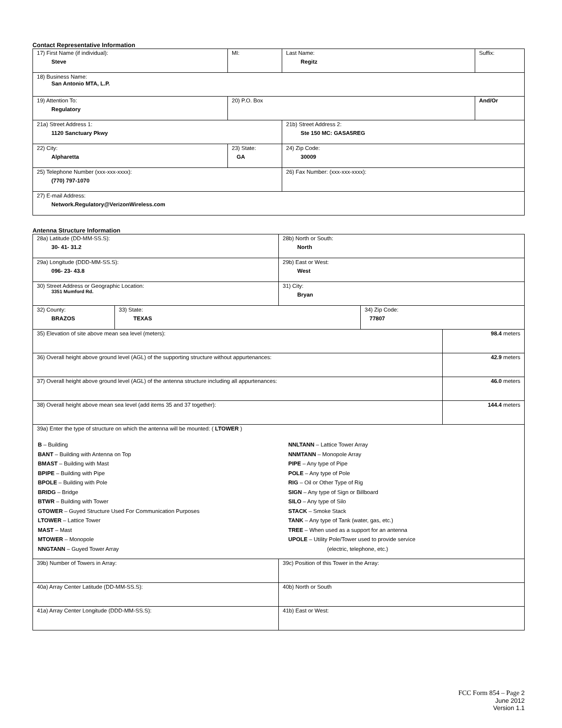Contact Representative Information
| 17) First Name (if individual): Steve | MI: | Last Name: Regitz | Suffix: |
| 18) Business Name: San Antonio MTA, L.P. | | | |
| 19) Attention To: Regulatory | 20) P.O. Box | | And/Or |
| 21a) Street Address 1: 1120 Sanctuary Pkwy | | 21b) Street Address 2: Ste 150 MC: GASA5REG | |
| 22) City: Alpharetta | 23) State: GA | 24) Zip Code: 30009 | |
| 25) Telephone Number (xxx-xxx-xxxx): (770) 797-1070 | | 26) Fax Number: (xxx-xxx-xxxx): | |
| 27) E-mail Address: Network.Regulatory@VerizonWireless.com | | | |
Antenna Structure Information
| 28a) Latitude (DD-MM-SS.S): 30- 41- 31.2 | | 28b) North or South: North | | |
| 29a) Longitude (DDD-MM-SS.S): 096- 23- 43.8 | | 29b) East or West: West | | |
| 30) Street Address or Geographic Location: 3351 Mumford Rd. | | 31) City: Bryan | | |
| 32) County: BRAZOS | 33) State: TEXAS | | 34) Zip Code: 77807 | |
| 35) Elevation of site above mean sea level (meters): | | | | 98.4 meters |
| 36) Overall height above ground level (AGL) of the supporting structure without appurtenances: | | | | 42.9 meters |
| 37) Overall height above ground level (AGL) of the antenna structure including all appurtenances: | | | | 46.0 meters |
| 38) Overall height above mean sea level (add items 35 and 37 together): | | | | 144.4 meters |
| 39a) Enter the type of structure on which the antenna will be mounted: ( LTOWER ) B – Building BANT – Building with Antenna on Top BMAST – Building with Mast BPIPE – Building with Pipe BPOLE – Building with Pole BRIDG – Bridge BTWR – Building with Tower GTOWER – Guyed Structure Used For Communication Purposes LTOWER – Lattice Tower MAST – Mast MTOWER – Monopole NNGTANN – Guyed Tower Array NNLTANN – Lattice Tower Array NNMTANN – Monopole Array PIPE – Any type of Pipe POLE – Any type of Pole RIG – Oil or Other Type of Rig SIGN – Any type of Sign or Billboard SILO – Any type of Silo STACK – Smoke Stack TANK – Any type of Tank (water, gas, etc.) TREE – When used as a support for an antenna UPOLE – Utility Pole/Tower used to provide service (electric, telephone, etc.) | | | | |
| 39b) Number of Towers in Array: | | 39c) Position of this Tower in the Array: | | |
| 40a) Array Center Latitude (DD-MM-SS.S): | | 40b) North or South | | |
| 41a) Array Center Longitude (DDD-MM-SS.S): | | 41b) East or West: | | |
FCC Form 854 – Page 2
June 2012
Version 1.1